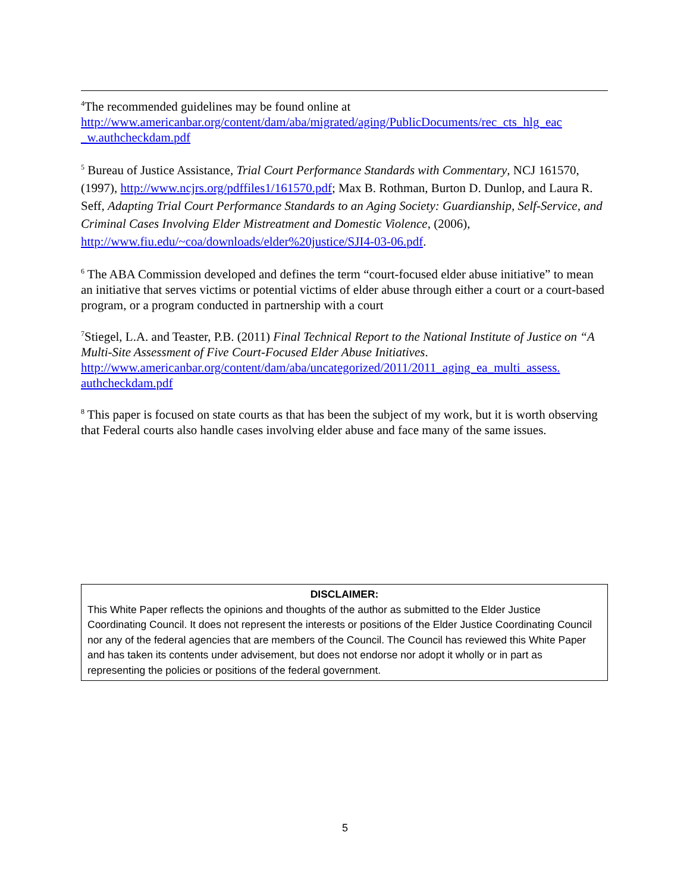<sup>4</sup> The recommended guidelines may be found online at http://www.americanbar.org/content/dam/aba/migrated/aging/PublicDocuments/rec_cts_hlg_eac _w.authcheckdam.pdf
<sup>5</sup> Bureau of Justice Assistance, Trial Court Performance Standards with Commentary, NCJ 161570, (1997), http://www.ncjrs.org/pdffiles1/161570.pdf; Max B. Rothman, Burton D. Dunlop, and Laura R. Seff, Adapting Trial Court Performance Standards to an Aging Society: Guardianship, Self-Service, and Criminal Cases Involving Elder Mistreatment and Domestic Violence, (2006), http://www.fiu.edu/~coa/downloads/elder%20justice/SJI4-03-06.pdf.
<sup>6</sup> The ABA Commission developed and defines the term “court-focused elder abuse initiative” to mean an initiative that serves victims or potential victims of elder abuse through either a court or a court-based program, or a program conducted in partnership with a court
<sup>7</sup> Stiegel, L.A. and Teaster, P.B. (2011) Final Technical Report to the National Institute of Justice on “A Multi-Site Assessment of Five Court-Focused Elder Abuse Initiatives. http://www.americanbar.org/content/dam/aba/uncategorized/2011/2011_aging_ea_multi_assess. authcheckdam.pdf
<sup>8</sup> This paper is focused on state courts as that has been the subject of my work, but it is worth observing that Federal courts also handle cases involving elder abuse and face many of the same issues.
DISCLAIMER:
This White Paper reflects the opinions and thoughts of the author as submitted to the Elder Justice Coordinating Council. It does not represent the interests or positions of the Elder Justice Coordinating Council nor any of the federal agencies that are members of the Council. The Council has reviewed this White Paper and has taken its contents under advisement, but does not endorse nor adopt it wholly or in part as representing the policies or positions of the federal government.
5